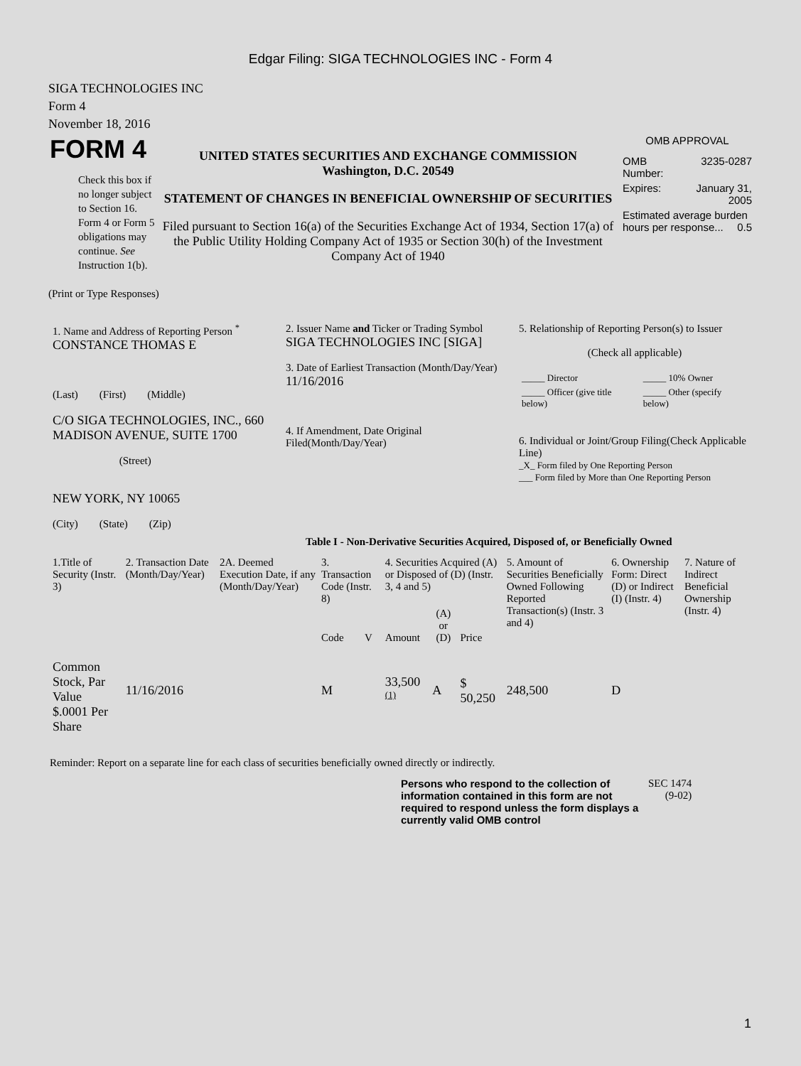Edgar Filing: SIGA TECHNOLOGIES INC - Form 4
SIGA TECHNOLOGIES INC
Form 4
November 18, 2016
| FORM 4 Check this box if no longer subject to Section 16. Form 4 or Form 5 obligations may continue. See Instruction 1(b). | UNITED STATES SECURITIES AND EXCHANGE COMMISSION Washington, D.C. 20549 STATEMENT OF CHANGES IN BENEFICIAL OWNERSHIP OF SECURITIES Filed pursuant to Section 16(a) of the Securities Exchange Act of 1934, Section 17(a) of the Public Utility Holding Company Act of 1935 or Section 30(h) of the Investment Company Act of 1940 | OMB APPROVAL / OMB Number: / 3235-0287 / / Expires: / January 31, 2005 / / Estimated average burden hours per response... 0.5 / / |
(Print or Type Responses)
| 1. Name and Address of Reporting Person <sup>*</sup> CONSTANCE THOMAS E (Last) (First) (Middle) C/O SIGA TECHNOLOGIES, INC., 660 MADISON AVENUE, SUITE 1700 (Street) NEW YORK, NY 10065 (City) (State) (Zip) | 2. Issuer Name and Ticker or Trading Symbol SIGA TECHNOLOGIES INC [SIGA] 3. Date of Earliest Transaction (Month/Day/Year) 11/16/2016 4. If Amendment, Date Original Filed(Month/Day/Year) | 5. Relationship of Reporting Person(s) to Issuer (Check all applicable) / _____ Director / _____ 10% Owner / / _____ Officer (give title below) / _____ Other (specify below) / 6. Individual or Joint/Group Filing(Check Applicable Line) _X_ Form filed by One Reporting Person ___ Form filed by More than One Reporting Person |
Table I - Non-Derivative Securities Acquired, Disposed of, or Beneficially Owned
| 1.Title of Security (Instr. 3) | 2. Transaction Date (Month/Day/Year) | 2A. Deemed Execution Date, if any (Month/Day/Year) | 3. Transaction Code (Instr. 8) | | 4. Securities Acquired (A) or Disposed of (D) (Instr. 3, 4 and 5) | | | 5. Amount of Securities Beneficially Owned Following Reported Transaction(s) (Instr. 3 and 4) | 6. Ownership Form: Direct (D) or Indirect (I) (Instr. 4) | 7. Nature of Indirect Beneficial Ownership (Instr. 4) |
| | | | Code | V | Amount | (A) or (D) | Price | | | |
| Common Stock, Par Value $.0001 Per Share | 11/16/2016 | | M | | 33,500 <sup>(1)</sup> | A | $ 50,250 | 248,500 | D | |
Reminder: Report on a separate line for each class of securities beneficially owned directly or indirectly.
| Persons who respond to the collection of information contained in this form are not required to respond unless the form displays a currently valid OMB control | SEC 1474 (9-02) |
1